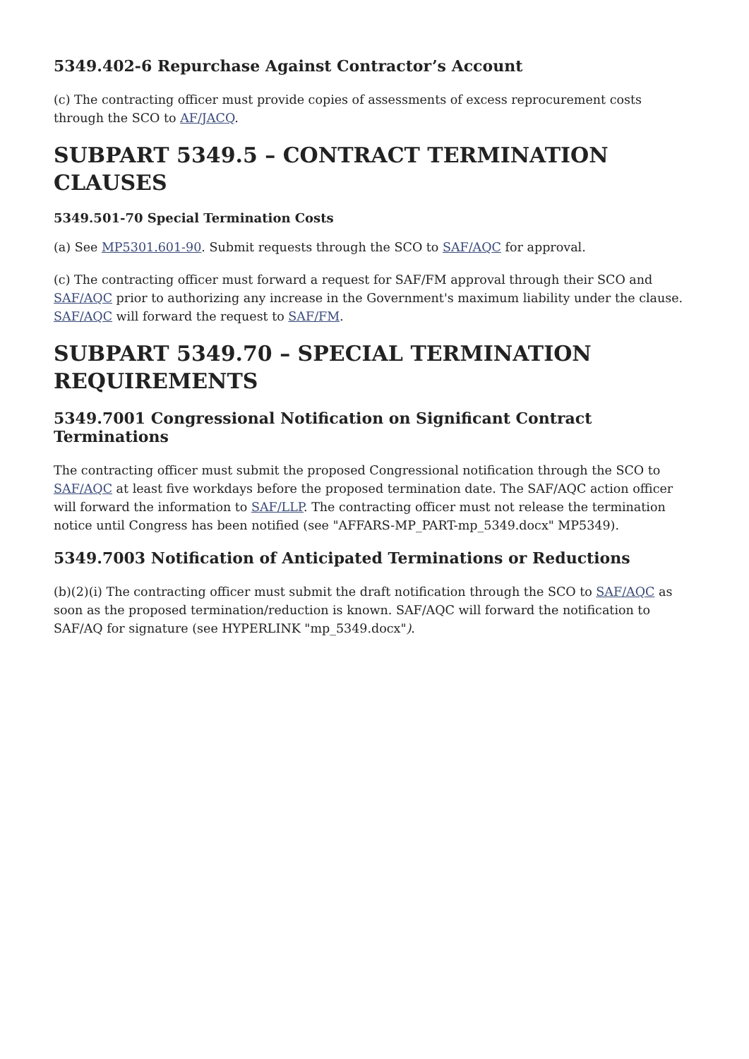5349.402-6 Repurchase Against Contractor’s Account
(c) The contracting officer must provide copies of assessments of excess reprocurement costs through the SCO to AF/JACQ.
SUBPART 5349.5 – CONTRACT TERMINATION CLAUSES
5349.501-70 Special Termination Costs
(a) See MP5301.601-90. Submit requests through the SCO to SAF/AQC for approval.
(c) The contracting officer must forward a request for SAF/FM approval through their SCO and SAF/AQC prior to authorizing any increase in the Government's maximum liability under the clause. SAF/AQC will forward the request to SAF/FM.
SUBPART 5349.70 – SPECIAL TERMINATION REQUIREMENTS
5349.7001 Congressional Notification on Significant Contract Terminations
The contracting officer must submit the proposed Congressional notification through the SCO to SAF/AQC at least five workdays before the proposed termination date. The SAF/AQC action officer will forward the information to SAF/LLP. The contracting officer must not release the termination notice until Congress has been notified (see "AFFARS-MP_PART-mp_5349.docx" MP5349).
5349.7003 Notification of Anticipated Terminations or Reductions
(b)(2)(i) The contracting officer must submit the draft notification through the SCO to SAF/AQC as soon as the proposed termination/reduction is known. SAF/AQC will forward the notification to SAF/AQ for signature (see HYPERLINK "mp_5349.docx").